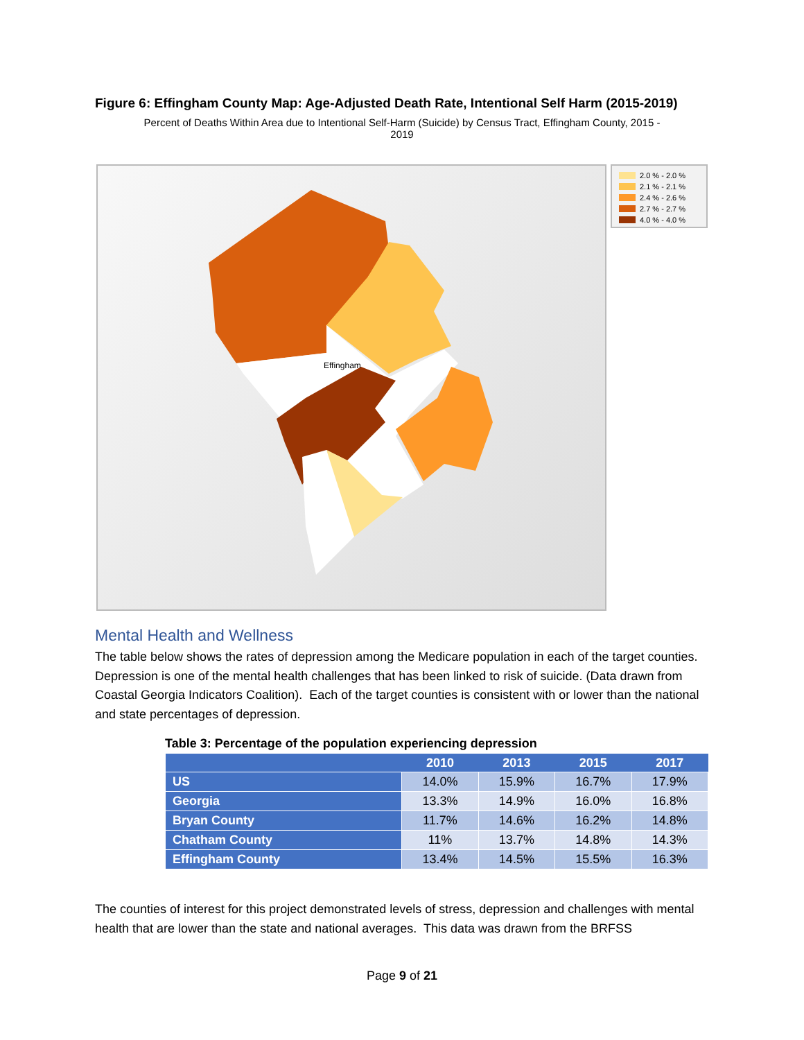Figure 6: Effingham County Map: Age-Adjusted Death Rate, Intentional Self Harm (2015-2019)
Percent of Deaths Within Area due to Intentional Self-Harm (Suicide) by Census Tract, Effingham County, 2015 -
2019
Effingham
2.0 % - 2.0 %
2.1 % - 2.1 %
2.4 % - 2.6 %
2.7 % - 2.7 %
4.0 % - 4.0 %
Mental Health and Wellness
The table below shows the rates of depression among the Medicare population in each of the target counties. Depression is one of the mental health challenges that has been linked to risk of suicide. (Data drawn from Coastal Georgia Indicators Coalition). Each of the target counties is consistent with or lower than the national and state percentages of depression.
Table 3: Percentage of the population experiencing depression
| | 2010 | 2013 | 2015 | 2017 |
| --- | --- | --- | --- | --- |
| US | 14.0% | 15.9% | 16.7% | 17.9% |
| Georgia | 13.3% | 14.9% | 16.0% | 16.8% |
| Bryan County | 11.7% | 14.6% | 16.2% | 14.8% |
| Chatham County | 11% | 13.7% | 14.8% | 14.3% |
| Effingham County | 13.4% | 14.5% | 15.5% | 16.3% |
The counties of interest for this project demonstrated levels of stress, depression and challenges with mental health that are lower than the state and national averages. This data was drawn from the BRFSS
Page 9 of 21